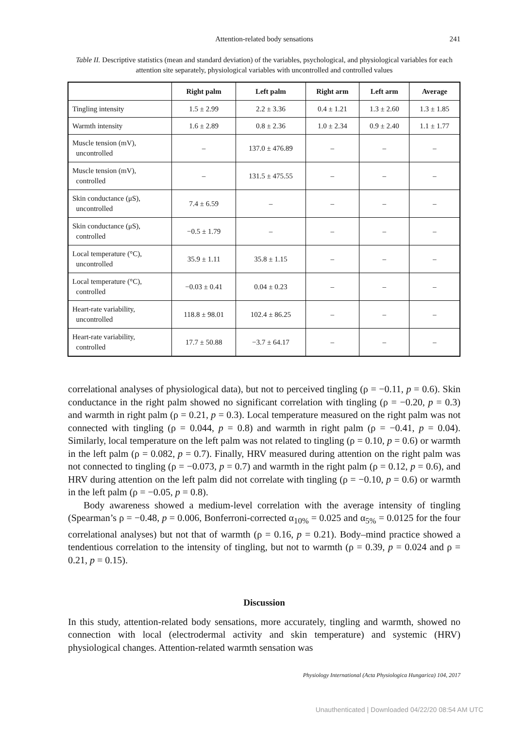Attention-related body sensations
241
Table II. Descriptive statistics (mean and standard deviation) of the variables, psychological, and physiological variables for each attention site separately, physiological variables with uncontrolled and controlled values
| | Right palm | Left palm | Right arm | Left arm | Average |
| --- | --- | --- | --- | --- | --- |
| Tingling intensity | 1.5 ± 2.99 | 2.2 ± 3.36 | 0.4 ± 1.21 | 1.3 ± 2.60 | 1.3 ± 1.85 |
| Warmth intensity | 1.6 ± 2.89 | 0.8 ± 2.36 | 1.0 ± 2.34 | 0.9 ± 2.40 | 1.1 ± 1.77 |
| Muscle tension (mV), uncontrolled | – | 137.0 ± 476.89 | – | – | – |
| Muscle tension (mV), controlled | – | 131.5 ± 475.55 | – | – | – |
| Skin conductance (μS), uncontrolled | 7.4 ± 6.59 | – | – | – | – |
| Skin conductance (μS), controlled | −0.5 ± 1.79 | – | – | – | – |
| Local temperature (°C), uncontrolled | 35.9 ± 1.11 | 35.8 ± 1.15 | – | – | – |
| Local temperature (°C), controlled | −0.03 ± 0.41 | 0.04 ± 0.23 | – | – | – |
| Heart-rate variability, uncontrolled | 118.8 ± 98.01 | 102.4 ± 86.25 | – | – | – |
| Heart-rate variability, controlled | 17.7 ± 50.88 | −3.7 ± 64.17 | – | – | – |
correlational analyses of physiological data), but not to perceived tingling (ρ = −0.11, p = 0.6). Skin conductance in the right palm showed no significant correlation with tingling (ρ = −0.20, p = 0.3) and warmth in right palm (ρ = 0.21, p = 0.3). Local temperature measured on the right palm was not connected with tingling (ρ = 0.044, p = 0.8) and warmth in right palm (ρ = −0.41, p = 0.04). Similarly, local temperature on the left palm was not related to tingling (ρ = 0.10, p = 0.6) or warmth in the left palm (ρ = 0.082, p = 0.7). Finally, HRV measured during attention on the right palm was not connected to tingling (ρ = −0.073, p = 0.7) and warmth in the right palm (ρ = 0.12, p = 0.6), and HRV during attention on the left palm did not correlate with tingling (ρ = −0.10, p = 0.6) or warmth in the left palm (ρ = −0.05, p = 0.8).
Body awareness showed a medium-level correlation with the average intensity of tingling (Spearman’s ρ = −0.48, p = 0.006, Bonferroni-corrected α<sub>10%</sub> = 0.025 and α<sub>5%</sub> = 0.0125 for the four correlational analyses) but not that of warmth (ρ = 0.16, p = 0.21). Body–mind practice showed a tendentious correlation to the intensity of tingling, but not to warmth (ρ = 0.39, p = 0.024 and ρ = 0.21, p = 0.15).
Discussion
In this study, attention-related body sensations, more accurately, tingling and warmth, showed no connection with local (electrodermal activity and skin temperature) and systemic (HRV) physiological changes. Attention-related warmth sensation was
Physiology International (Acta Physiologica Hungarica) 104, 2017
Unauthenticated | Downloaded 04/22/20 08:54 AM UTC